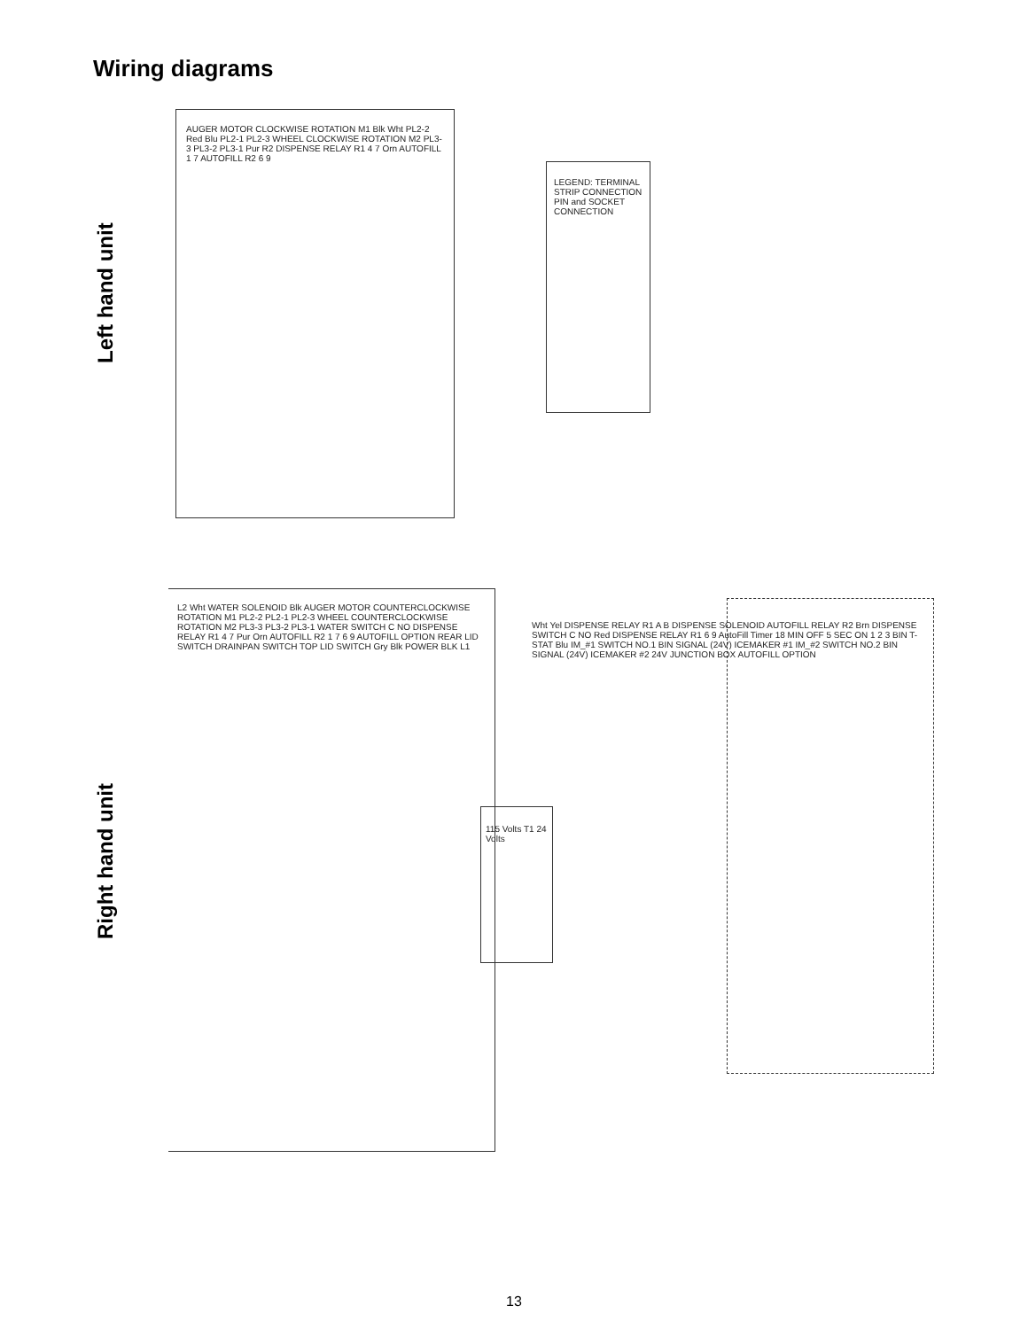Wiring diagrams
Left hand unit
AUGER MOTOR CLOCKWISE ROTATION M1 Blk Wht PL2-2 Red Blu PL2-1 PL2-3 WHEEL CLOCKWISE ROTATION M2 PL3-3 PL3-2 PL3-1 Pur R2 DISPENSE RELAY R1 4 7 Orn AUTOFILL 1 7 AUTOFILL R2 6 9
LEGEND: TERMINAL STRIP CONNECTION PIN and SOCKET CONNECTION
Right hand unit
L2 Wht WATER SOLENOID Blk AUGER MOTOR COUNTERCLOCKWISE ROTATION M1 PL2-2 PL2-1 PL2-3 WHEEL COUNTERCLOCKWISE ROTATION M2 PL3-3 PL3-2 PL3-1 WATER SWITCH C NO DISPENSE RELAY R1 4 7 Pur Orn AUTOFILL R2 1 7 6 9 AUTOFILL OPTION REAR LID SWITCH DRAINPAN SWITCH TOP LID SWITCH Gry Blk POWER BLK L1
115 Volts T1 24 Volts
Wht Yel DISPENSE RELAY R1 A B DISPENSE SOLENOID AUTOFILL RELAY R2 Brn DISPENSE SWITCH C NO Red DISPENSE RELAY R1 6 9 AutoFill Timer 18 MIN OFF 5 SEC ON 1 2 3 BIN T-STAT Blu IM_#1 SWITCH NO.1 BIN SIGNAL (24V) ICEMAKER #1 IM_#2 SWITCH NO.2 BIN SIGNAL (24V) ICEMAKER #2 24V JUNCTION BOX AUTOFILL OPTION
13